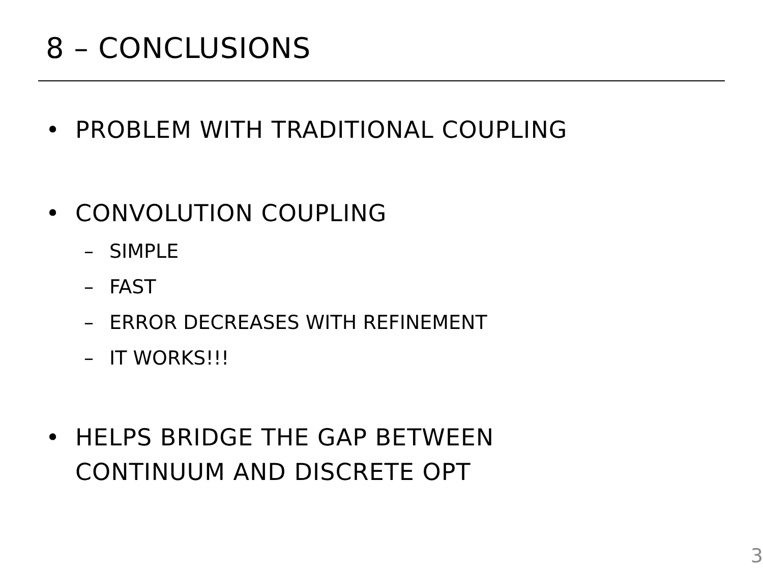8 – CONCLUSIONS
• PROBLEM WITH TRADITIONAL COUPLING
• CONVOLUTION COUPLING
– SIMPLE
– FAST
– ERROR DECREASES WITH REFINEMENT
– IT WORKS!!!
• HELPS BRIDGE THE GAP BETWEEN
CONTINUUM AND DISCRETE OPT
3